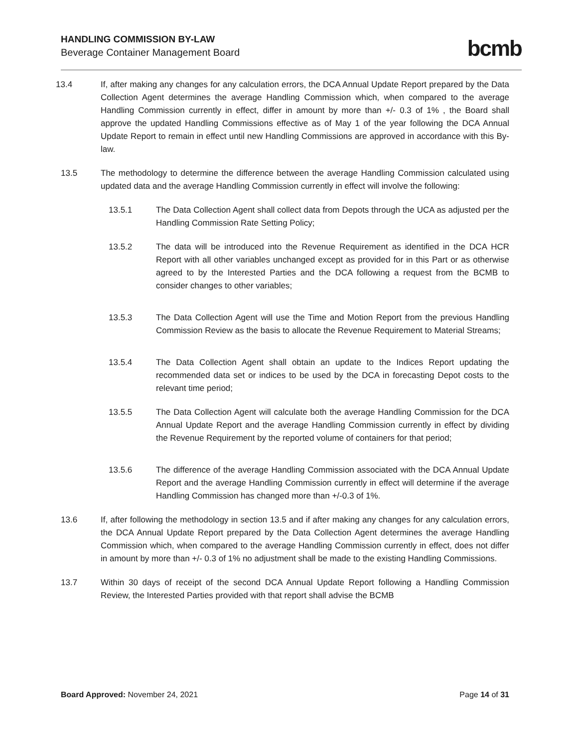HANDLING COMMISSION BY-LAW
Beverage Container Management Board
bcmb
13.4 If, after making any changes for any calculation errors, the DCA Annual Update Report prepared by the Data Collection Agent determines the average Handling Commission which, when compared to the average Handling Commission currently in effect, differ in amount by more than +/- 0.3 of 1% , the Board shall approve the updated Handling Commissions effective as of May 1 of the year following the DCA Annual Update Report to remain in effect until new Handling Commissions are approved in accordance with this By-law.
13.5 The methodology to determine the difference between the average Handling Commission calculated using updated data and the average Handling Commission currently in effect will involve the following:
13.5.1 The Data Collection Agent shall collect data from Depots through the UCA as adjusted per the Handling Commission Rate Setting Policy;
13.5.2 The data will be introduced into the Revenue Requirement as identified in the DCA HCR Report with all other variables unchanged except as provided for in this Part or as otherwise agreed to by the Interested Parties and the DCA following a request from the BCMB to consider changes to other variables;
13.5.3 The Data Collection Agent will use the Time and Motion Report from the previous Handling Commission Review as the basis to allocate the Revenue Requirement to Material Streams;
13.5.4 The Data Collection Agent shall obtain an update to the Indices Report updating the recommended data set or indices to be used by the DCA in forecasting Depot costs to the relevant time period;
13.5.5 The Data Collection Agent will calculate both the average Handling Commission for the DCA Annual Update Report and the average Handling Commission currently in effect by dividing the Revenue Requirement by the reported volume of containers for that period;
13.5.6 The difference of the average Handling Commission associated with the DCA Annual Update Report and the average Handling Commission currently in effect will determine if the average Handling Commission has changed more than +/-0.3 of 1%.
13.6 If, after following the methodology in section 13.5 and if after making any changes for any calculation errors, the DCA Annual Update Report prepared by the Data Collection Agent determines the average Handling Commission which, when compared to the average Handling Commission currently in effect, does not differ in amount by more than +/- 0.3 of 1% no adjustment shall be made to the existing Handling Commissions.
13.7 Within 30 days of receipt of the second DCA Annual Update Report following a Handling Commission Review, the Interested Parties provided with that report shall advise the BCMB
Board Approved: November 24, 2021
Page 14 of 31